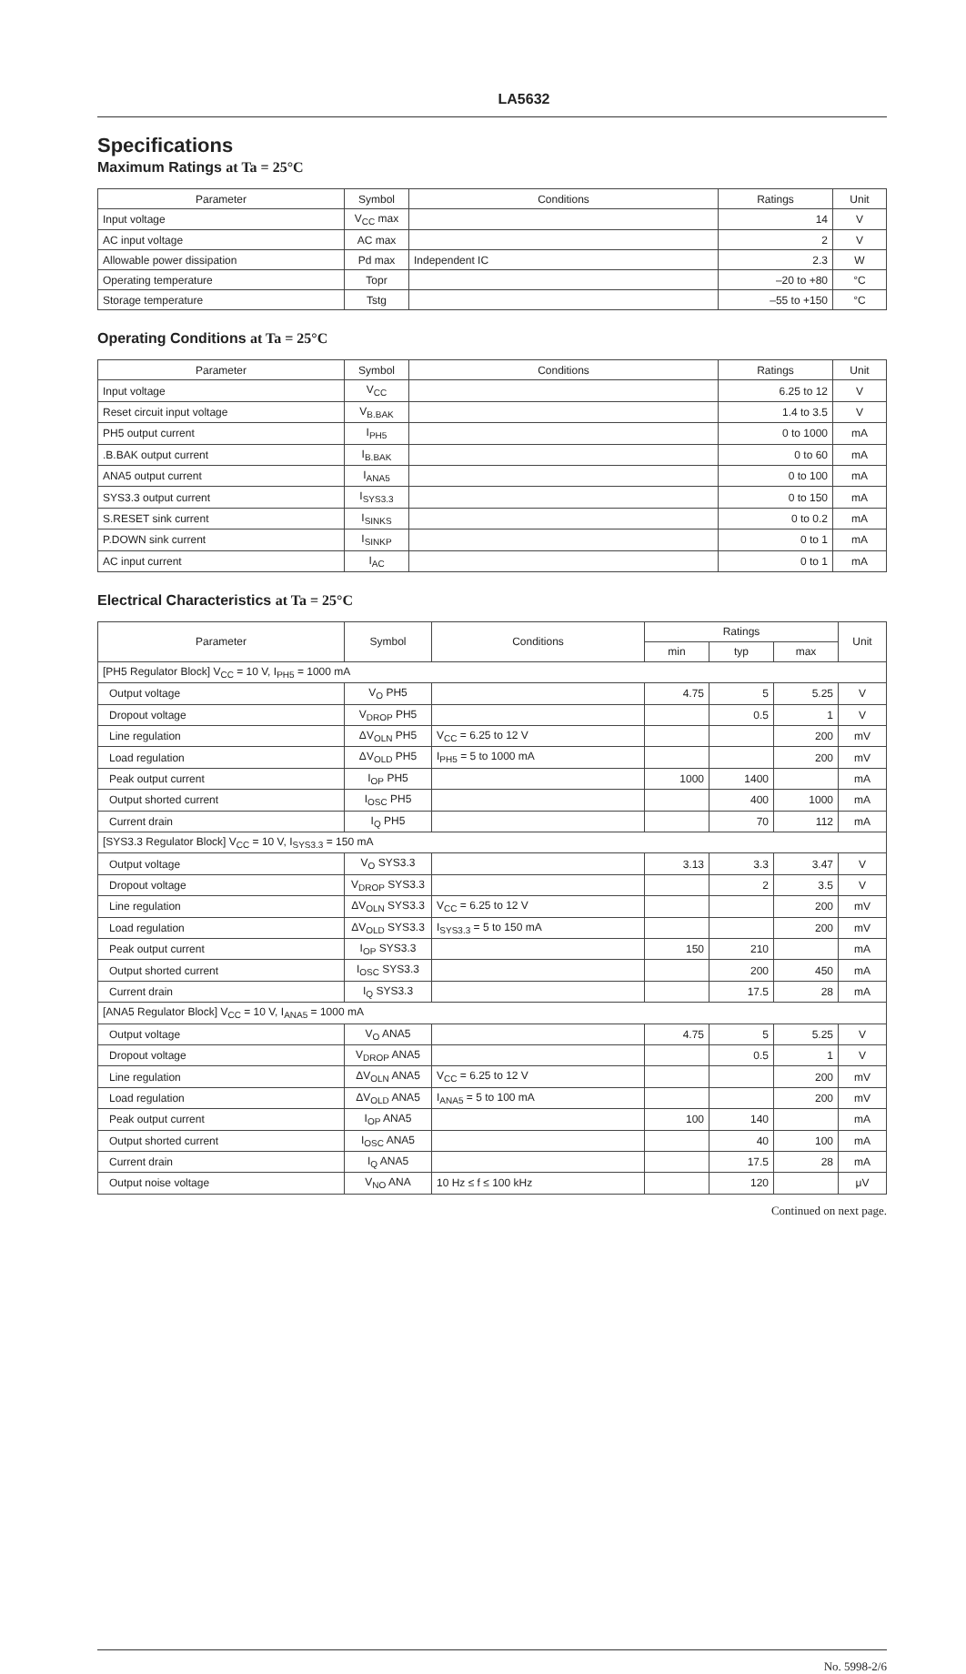LA5632
Specifications
Maximum Ratings at Ta = 25°C
| Parameter | Symbol | Conditions | Ratings | Unit |
| --- | --- | --- | --- | --- |
| Input voltage | V<sub>CC</sub> max | | 14 | V |
| AC input voltage | AC max | | 2 | V |
| Allowable power dissipation | Pd max | Independent IC | 2.3 | W |
| Operating temperature | Topr | | –20 to +80 | °C |
| Storage temperature | Tstg | | –55 to +150 | °C |
Operating Conditions at Ta = 25°C
| Parameter | Symbol | Conditions | Ratings | Unit |
| --- | --- | --- | --- | --- |
| Input voltage | V<sub>CC</sub> | | 6.25 to 12 | V |
| Reset circuit input voltage | V<sub>B.BAK</sub> | | 1.4 to 3.5 | V |
| PH5 output current | I<sub>PH5</sub> | | 0 to 1000 | mA |
| .B.BAK output current | I<sub>B.BAK</sub> | | 0 to 60 | mA |
| ANA5 output current | I<sub>ANA5</sub> | | 0 to 100 | mA |
| SYS3.3 output current | I<sub>SYS3.3</sub> | | 0 to 150 | mA |
| S.RESET sink current | I<sub>SINKS</sub> | | 0 to 0.2 | mA |
| P.DOWN sink current | I<sub>SINKP</sub> | | 0 to 1 | mA |
| AC input current | I<sub>AC</sub> | | 0 to 1 | mA |
Electrical Characteristics at Ta = 25°C
| Parameter | Symbol | Conditions | Ratings | | | Unit |
| --- | --- | --- | --- | --- | --- | --- |
| | | | min | typ | max | |
| [PH5 Regulator Block] V<sub>CC</sub> = 10 V, I<sub>PH5</sub> = 1000 mA | | | | | | |
| Output voltage | V<sub>O</sub> PH5 | | 4.75 | 5 | 5.25 | V |
| Dropout voltage | V<sub>DROP</sub> PH5 | | | 0.5 | 1 | V |
| Line regulation | ΔV<sub>OLN</sub> PH5 | V<sub>CC</sub> = 6.25 to 12 V | | | 200 | mV |
| Load regulation | ΔV<sub>OLD</sub> PH5 | I<sub>PH5</sub> = 5 to 1000 mA | | | 200 | mV |
| Peak output current | I<sub>OP</sub> PH5 | | 1000 | 1400 | | mA |
| Output shorted current | I<sub>OSC</sub> PH5 | | | 400 | 1000 | mA |
| Current drain | I<sub>Q</sub> PH5 | | | 70 | 112 | mA |
| [SYS3.3 Regulator Block] V<sub>CC</sub> = 10 V, I<sub>SYS3.3</sub> = 150 mA | | | | | | |
| Output voltage | V<sub>O</sub> SYS3.3 | | 3.13 | 3.3 | 3.47 | V |
| Dropout voltage | V<sub>DROP</sub> SYS3.3 | | | 2 | 3.5 | V |
| Line regulation | ΔV<sub>OLN</sub> SYS3.3 | V<sub>CC</sub> = 6.25 to 12 V | | | 200 | mV |
| Load regulation | ΔV<sub>OLD</sub> SYS3.3 | I<sub>SYS3.3</sub> = 5 to 150 mA | | | 200 | mV |
| Peak output current | I<sub>OP</sub> SYS3.3 | | 150 | 210 | | mA |
| Output shorted current | I<sub>OSC</sub> SYS3.3 | | | 200 | 450 | mA |
| Current drain | I<sub>Q</sub> SYS3.3 | | | 17.5 | 28 | mA |
| [ANA5 Regulator Block] V<sub>CC</sub> = 10 V, I<sub>ANA5</sub> = 1000 mA | | | | | | |
| Output voltage | V<sub>O</sub> ANA5 | | 4.75 | 5 | 5.25 | V |
| Dropout voltage | V<sub>DROP</sub> ANA5 | | | 0.5 | 1 | V |
| Line regulation | ΔV<sub>OLN</sub> ANA5 | V<sub>CC</sub> = 6.25 to 12 V | | | 200 | mV |
| Load regulation | ΔV<sub>OLD</sub> ANA5 | I<sub>ANA5</sub> = 5 to 100 mA | | | 200 | mV |
| Peak output current | I<sub>OP</sub> ANA5 | | 100 | 140 | | mA |
| Output shorted current | I<sub>OSC</sub> ANA5 | | | 40 | 100 | mA |
| Current drain | I<sub>Q</sub> ANA5 | | | 17.5 | 28 | mA |
| Output noise voltage | V<sub>NO</sub> ANA | 10 Hz ≤ f ≤ 100 kHz | | 120 | | μV |
Continued on next page.
No. 5998-2/6